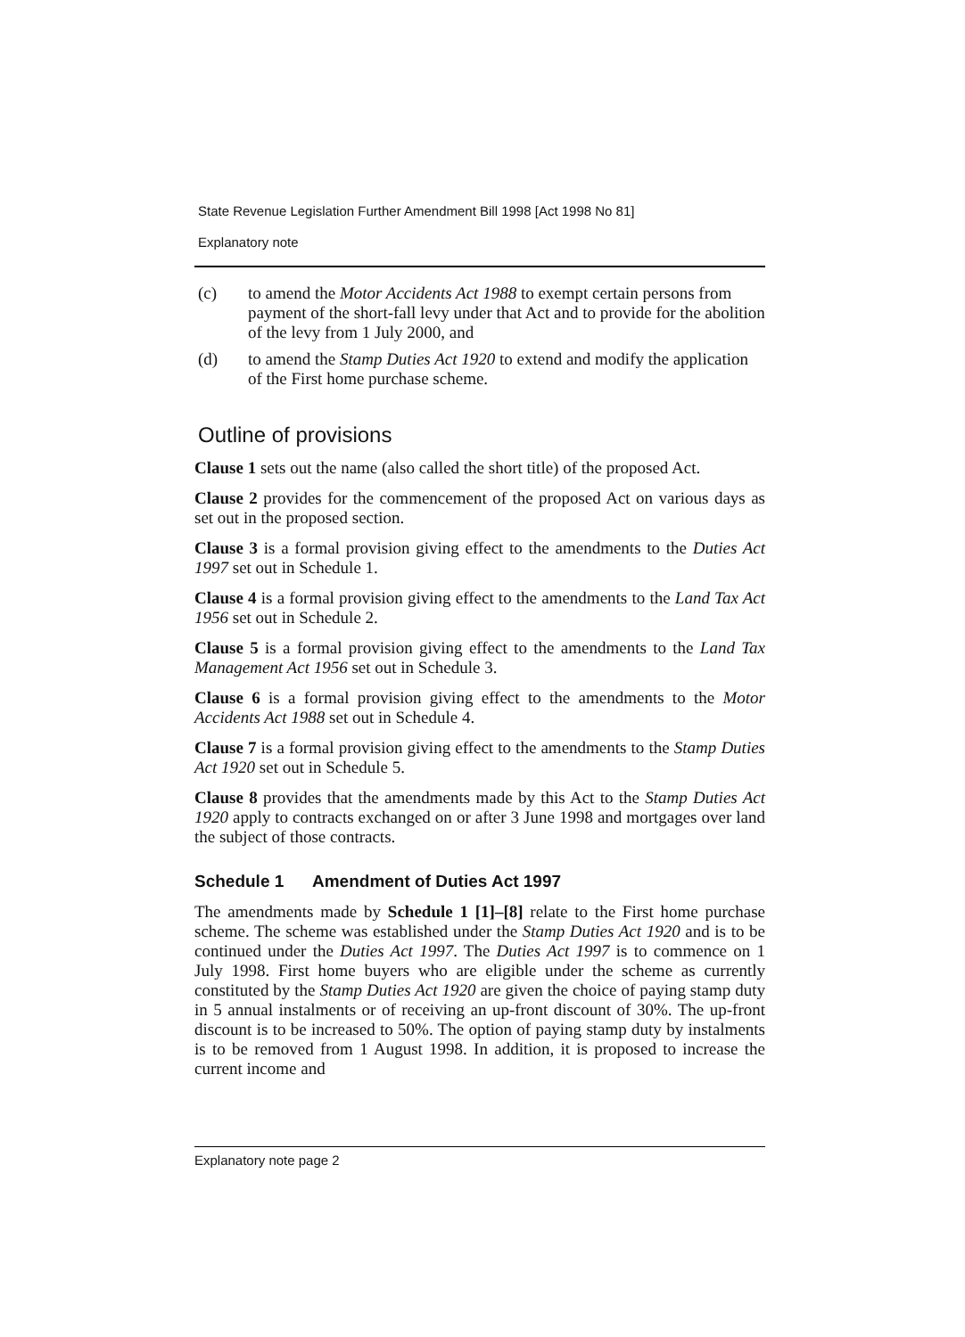State Revenue Legislation Further Amendment Bill 1998 [Act 1998 No 81]
Explanatory note
(c) to amend the Motor Accidents Act 1988 to exempt certain persons from payment of the short-fall levy under that Act and to provide for the abolition of the levy from 1 July 2000, and
(d) to amend the Stamp Duties Act 1920 to extend and modify the application of the First home purchase scheme.
Outline of provisions
Clause 1 sets out the name (also called the short title) of the proposed Act.
Clause 2 provides for the commencement of the proposed Act on various days as set out in the proposed section.
Clause 3 is a formal provision giving effect to the amendments to the Duties Act 1997 set out in Schedule 1.
Clause 4 is a formal provision giving effect to the amendments to the Land Tax Act 1956 set out in Schedule 2.
Clause 5 is a formal provision giving effect to the amendments to the Land Tax Management Act 1956 set out in Schedule 3.
Clause 6 is a formal provision giving effect to the amendments to the Motor Accidents Act 1988 set out in Schedule 4.
Clause 7 is a formal provision giving effect to the amendments to the Stamp Duties Act 1920 set out in Schedule 5.
Clause 8 provides that the amendments made by this Act to the Stamp Duties Act 1920 apply to contracts exchanged on or after 3 June 1998 and mortgages over land the subject of those contracts.
Schedule 1 Amendment of Duties Act 1997
The amendments made by Schedule 1 [1]–[8] relate to the First home purchase scheme. The scheme was established under the Stamp Duties Act 1920 and is to be continued under the Duties Act 1997. The Duties Act 1997 is to commence on 1 July 1998. First home buyers who are eligible under the scheme as currently constituted by the Stamp Duties Act 1920 are given the choice of paying stamp duty in 5 annual instalments or of receiving an up-front discount of 30%. The up-front discount is to be increased to 50%. The option of paying stamp duty by instalments is to be removed from 1 August 1998. In addition, it is proposed to increase the current income and
Explanatory note page 2